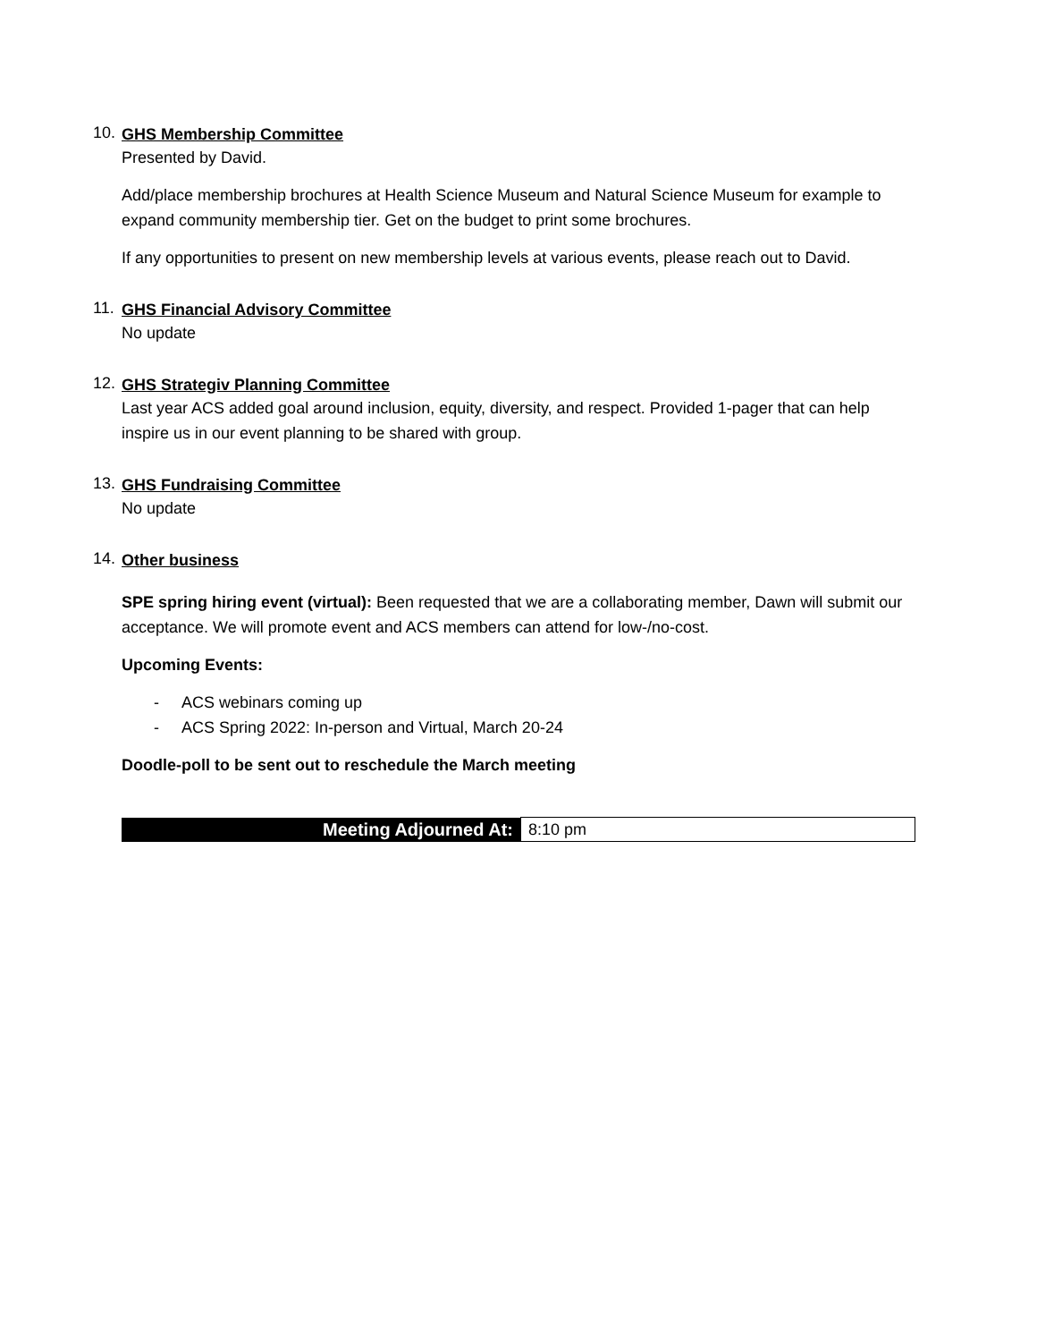10.
GHS Membership Committee
Presented by David.
Add/place membership brochures at Health Science Museum and Natural Science Museum for example to expand community membership tier. Get on the budget to print some brochures.
If any opportunities to present on new membership levels at various events, please reach out to David.
11.
GHS Financial Advisory Committee
No update
12.
GHS Strategiv Planning Committee
Last year ACS added goal around inclusion, equity, diversity, and respect. Provided 1-pager that can help inspire us in our event planning to be shared with group.
13.
GHS Fundraising Committee
No update
14.
Other business
SPE spring hiring event (virtual): Been requested that we are a collaborating member, Dawn will submit our acceptance. We will promote event and ACS members can attend for low-/no-cost.
Upcoming Events:
- ACS webinars coming up
- ACS Spring 2022: In-person and Virtual, March 20-24
Doodle-poll to be sent out to reschedule the March meeting
| Meeting Adjourned At: | 8:10 pm |